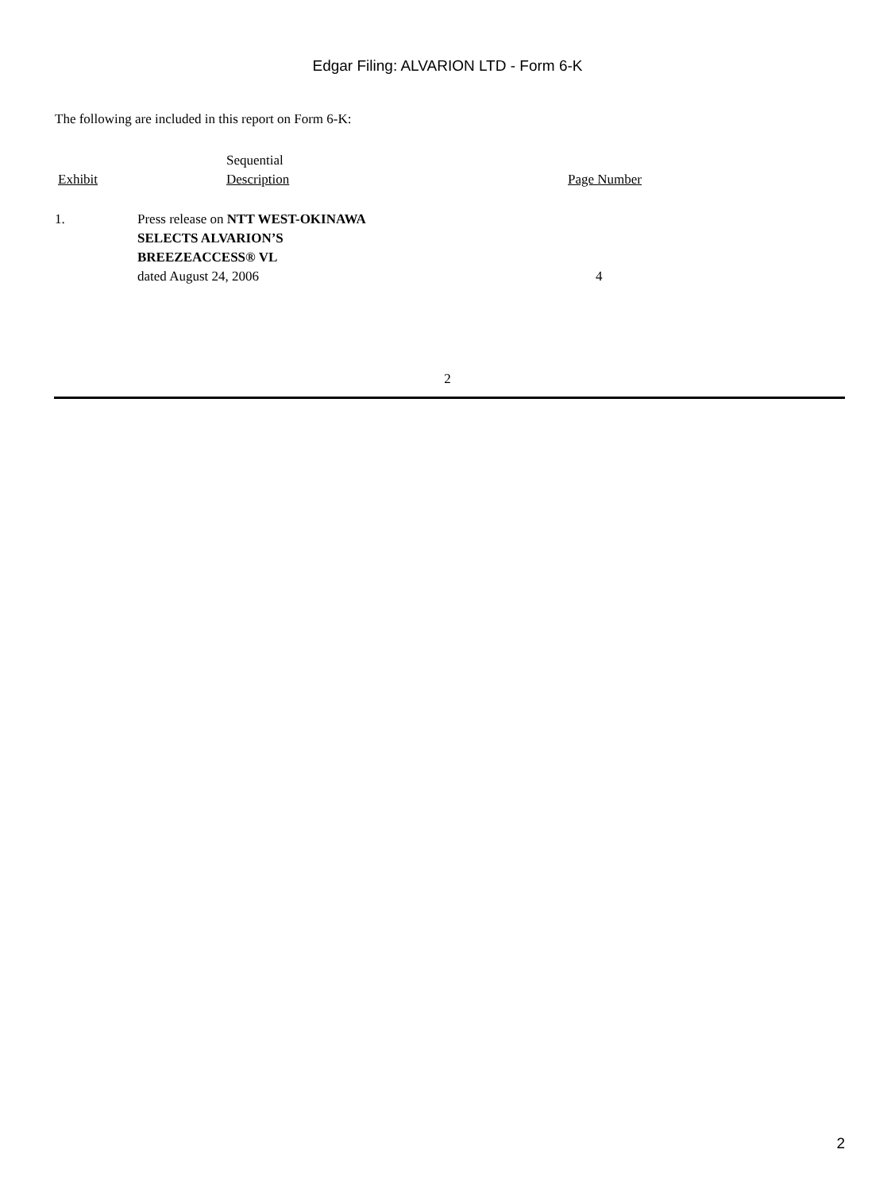Edgar Filing: ALVARION LTD - Form 6-K
The following are included in this report on Form 6-K:
| Exhibit | Sequential Description | Page Number |
| --- | --- | --- |
| 1. | Press release on NTT WEST-OKINAWA SELECTS ALVARION’S BREEZEACCESS® VL dated August 24, 2006 | 4 |
2
2